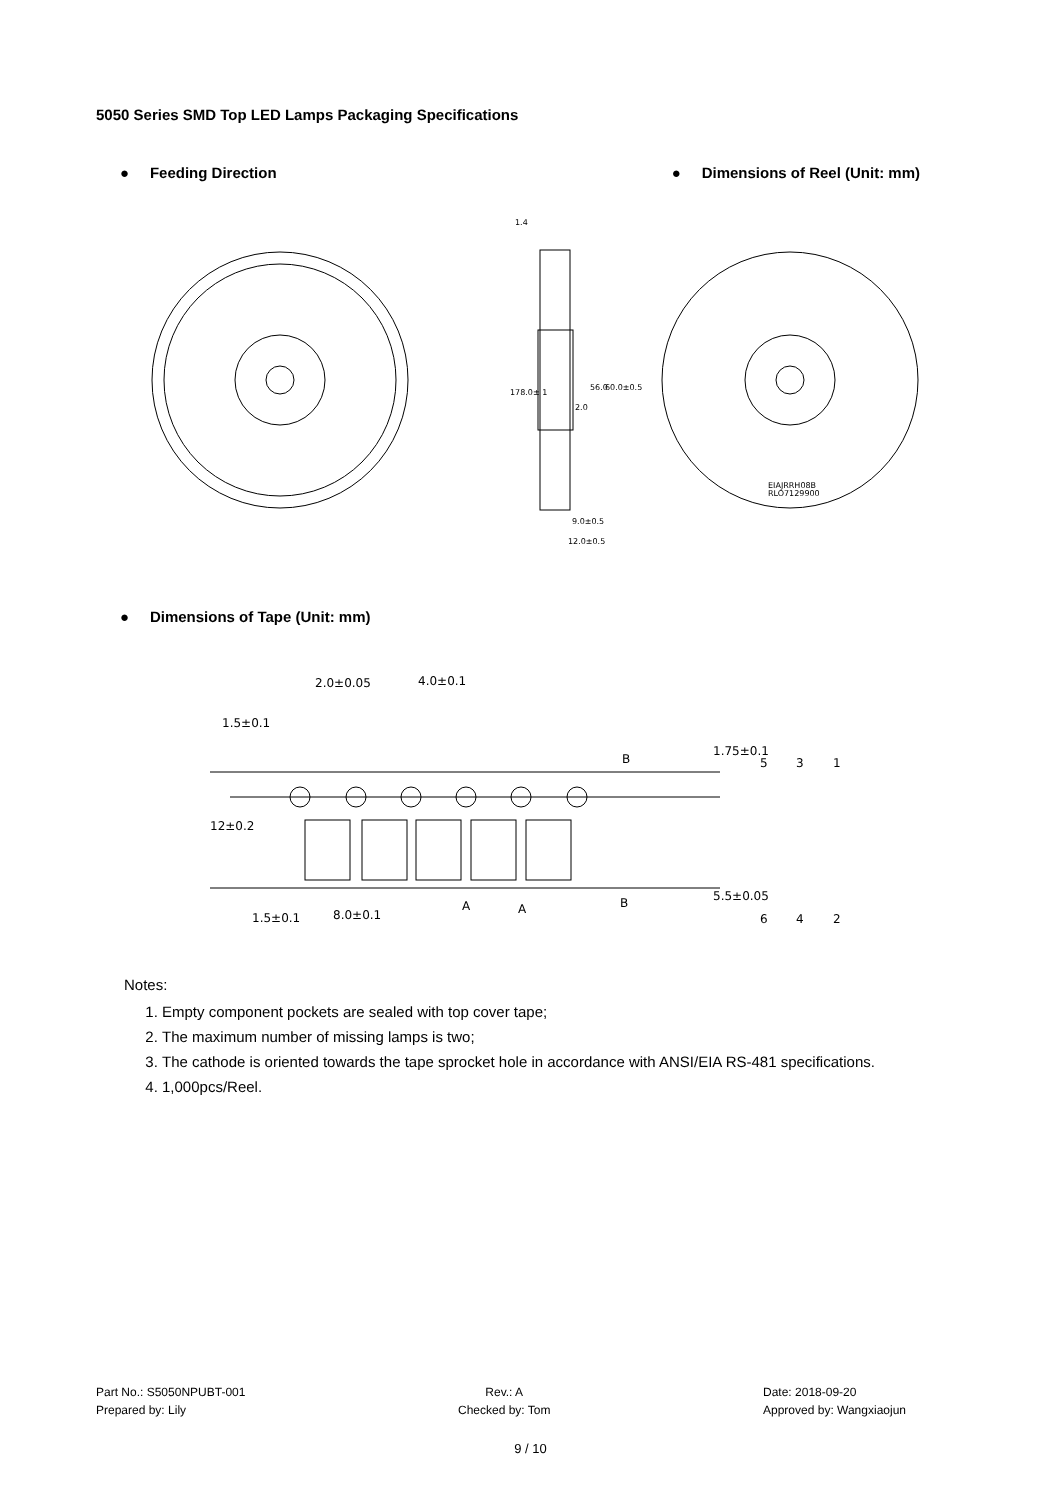5050 Series SMD Top LED Lamps Packaging Specifications
● Feeding Direction ● Dimensions of Reel (Unit: mm)
1.4
178.0± 1
56.0
60.0±0.5
2.0
9.0±0.5
12.0±0.5
EIAJRRH08B
RLO7129900
● Dimensions of Tape (Unit: mm)
2.0±0.05
4.0±0.1
1.5±0.1
B
B
A
A
1.5±0.1
8.0±0.1
12±0.2
1.75±0.1
5.5±0.05
5
3
1
6
4
2
Notes:
1. Empty component pockets are sealed with top cover tape;
2. The maximum number of missing lamps is two;
3. The cathode is oriented towards the tape sprocket hole in accordance with ANSI/EIA RS-481 specifications.
4. 1,000pcs/Reel.
Part No.: S5050NPUBT-001
Prepared by: Lily
Rev.: A
Checked by: Tom
Date: 2018-09-20
Approved by: Wangxiaojun
9 / 10